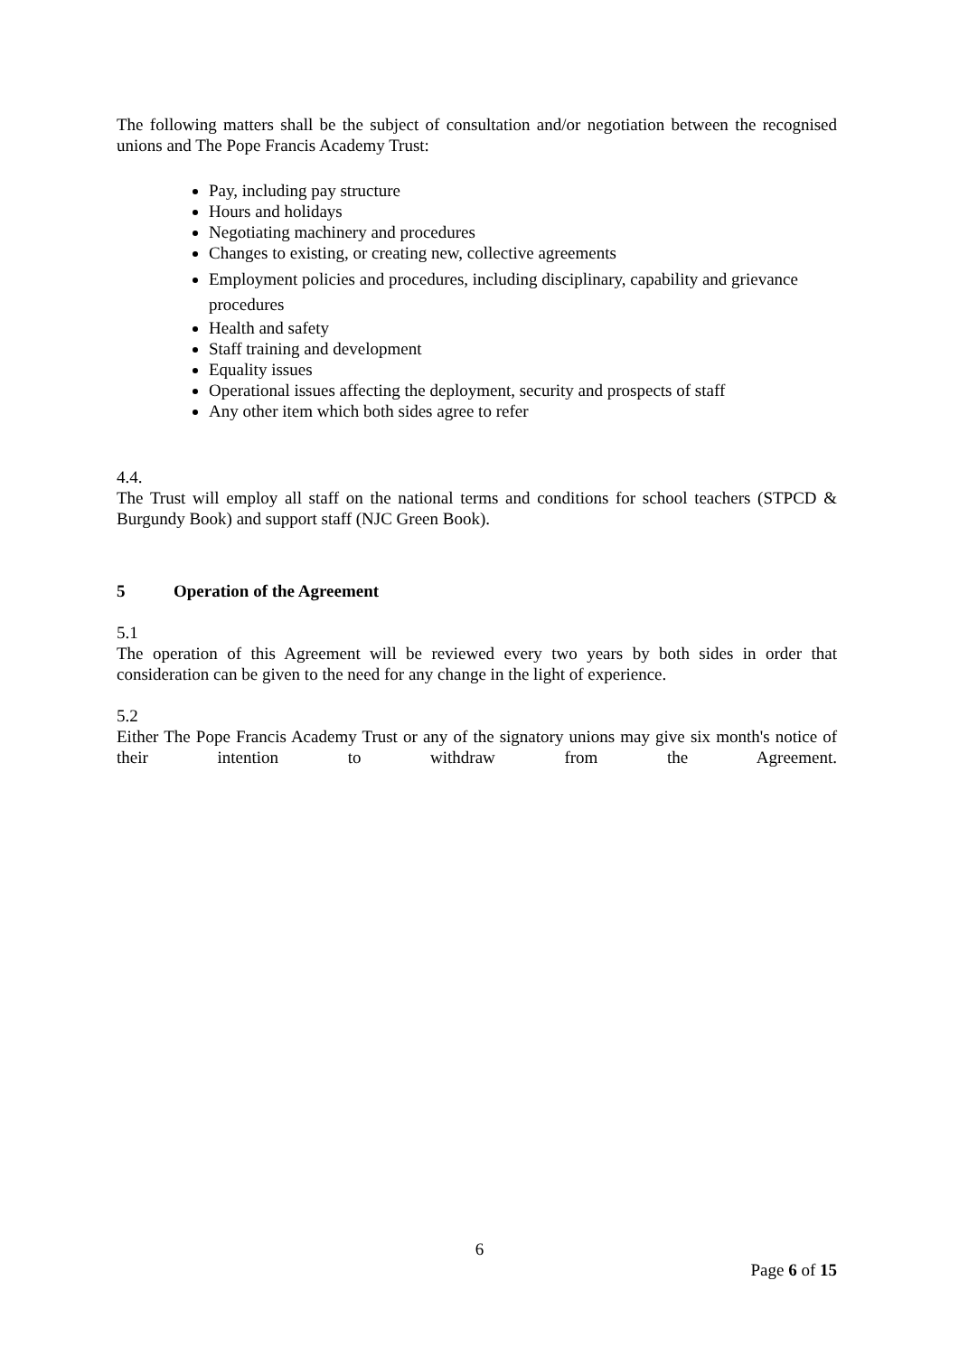The following matters shall be the subject of consultation and/or negotiation between the recognised unions and The Pope Francis Academy Trust:
Pay, including pay structure
Hours and holidays
Negotiating machinery and procedures
Changes to existing, or creating new, collective agreements
Employment policies and procedures, including disciplinary, capability and grievance procedures
Health and safety
Staff training and development
Equality issues
Operational issues affecting the deployment, security and prospects of staff
Any other item which both sides agree to refer
4.4.
The Trust will employ all staff on the national terms and conditions for school teachers (STPCD & Burgundy Book) and support staff (NJC Green Book).
5 Operation of the Agreement
5.1
The operation of this Agreement will be reviewed every two years by both sides in order that consideration can be given to the need for any change in the light of experience.
5.2
Either The Pope Francis Academy Trust or any of the signatory unions may give six month's notice of their intention to withdraw from the Agreement.
6
Page 6 of 15